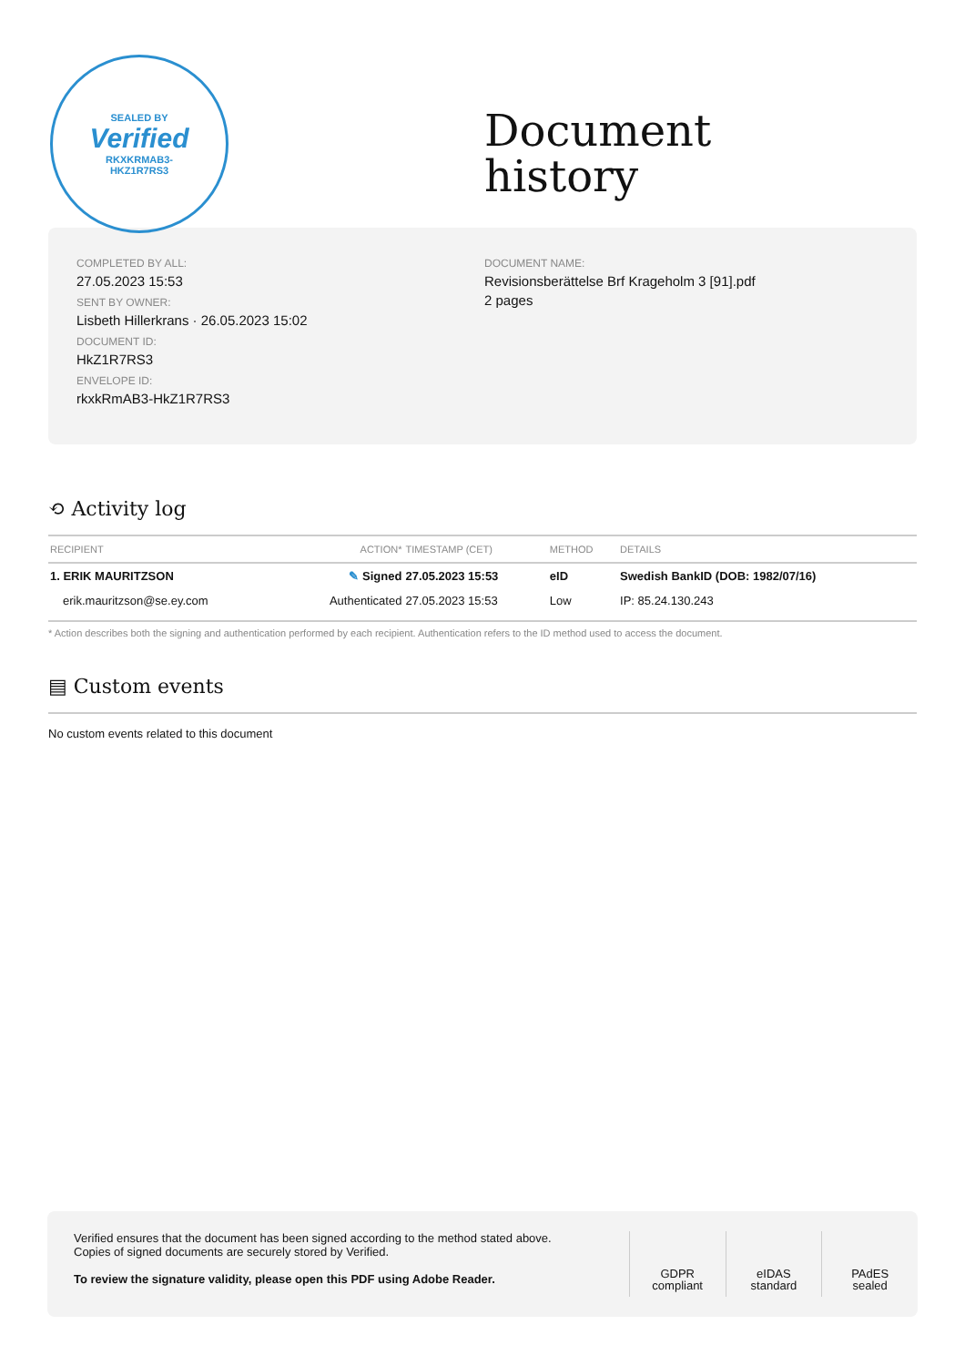SEALED BY
Verified
RKXKRMAB3-
HKZ1R7RS3
Document
history
COMPLETED BY ALL:
27.05.2023 15:53
SENT BY OWNER:
Lisbeth Hillerkrans · 26.05.2023 15:02
DOCUMENT ID:
HkZ1R7RS3
ENVELOPE ID:
rkxkRmAB3-HkZ1R7RS3
DOCUMENT NAME:
Revisionsberättelse Brf Krageholm 3 [91].pdf
2 pages
⟲ Activity log
| RECIPIENT | ACTION* | TIMESTAMP (CET) | METHOD | DETAILS |
| --- | --- | --- | --- | --- |
| 1. ERIK MAURITZSON | ✎ Signed | 27.05.2023 15:53 | eID | Swedish BankID (DOB: 1982/07/16) |
| erik.mauritzson@se.ey.com | Authenticated | 27.05.2023 15:53 | Low | IP: 85.24.130.243 |
* Action describes both the signing and authentication performed by each recipient. Authentication refers to the ID method used to access the document.
▤ Custom events
No custom events related to this document
Verified ensures that the document has been signed according to the method stated above.
Copies of signed documents are securely stored by Verified.
To review the signature validity, please open this PDF using Adobe Reader.
GDPR
compliant
eIDAS
standard
PAdES
sealed